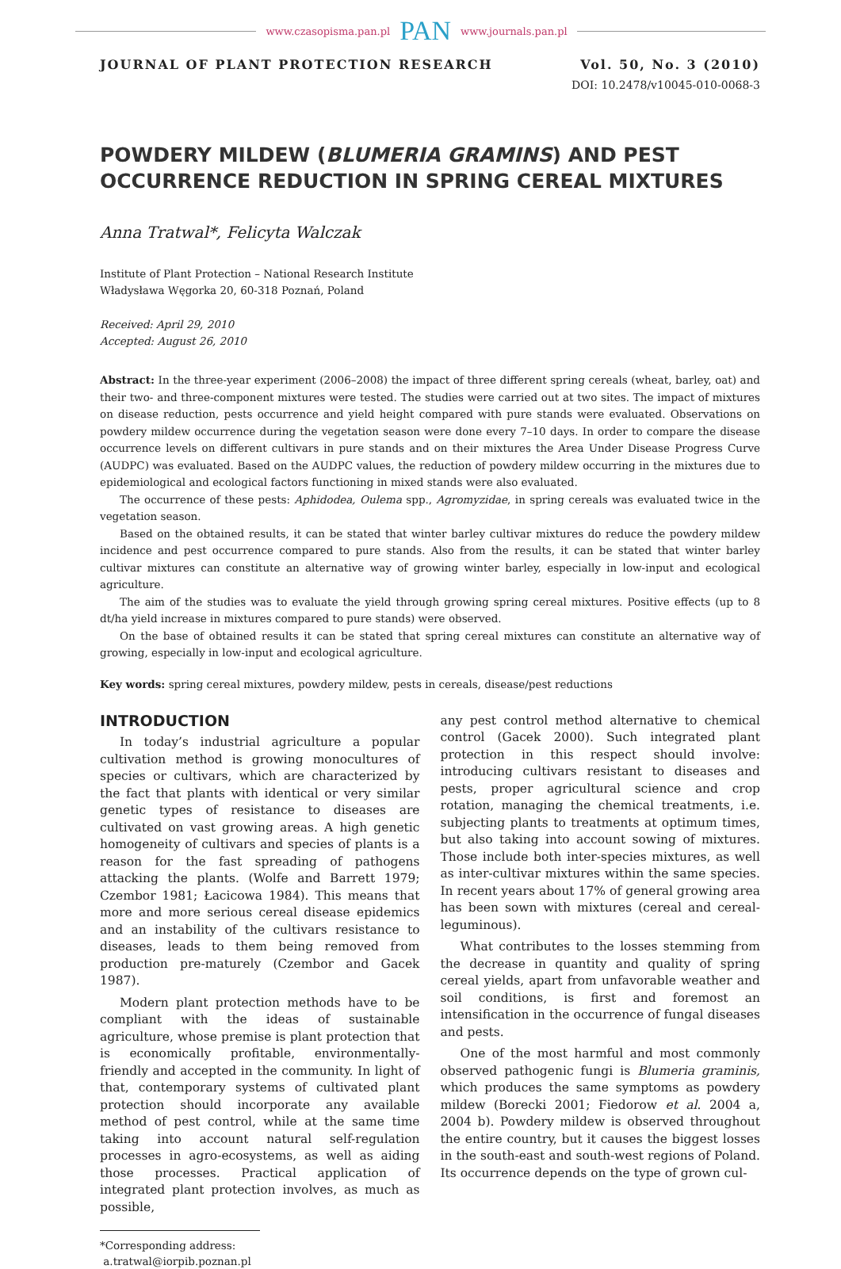www.czasopisma.pan.pl PAN www.journals.pan.pl
JOURNAL OF PLANT PROTECTION RESEARCH Vol. 50, No. 3 (2010)
DOI: 10.2478/v10045-010-0068-3
POWDERY MILDEW (BLUMERIA GRAMINS) AND PEST OCCURRENCE REDUCTION IN SPRING CEREAL MIXTURES
Anna Tratwal*, Felicyta Walczak
Institute of Plant Protection – National Research Institute
Władysława Węgorka 20, 60-318 Poznań, Poland
Received: April 29, 2010
Accepted: August 26, 2010
Abstract: In the three-year experiment (2006–2008) the impact of three different spring cereals (wheat, barley, oat) and their two- and three-component mixtures were tested. The studies were carried out at two sites. The impact of mixtures on disease reduction, pests occurrence and yield height compared with pure stands were evaluated. Observations on powdery mildew occurrence during the vegetation season were done every 7–10 days. In order to compare the disease occurrence levels on different cultivars in pure stands and on their mixtures the Area Under Disease Progress Curve (AUDPC) was evaluated. Based on the AUDPC values, the reduction of powdery mildew occurring in the mixtures due to epidemiological and ecological factors functioning in mixed stands were also evaluated.
The occurrence of these pests: Aphidodea, Oulema spp., Agromyzidae, in spring cereals was evaluated twice in the vegetation season.
Based on the obtained results, it can be stated that winter barley cultivar mixtures do reduce the powdery mildew incidence and pest occurrence compared to pure stands. Also from the results, it can be stated that winter barley cultivar mixtures can constitute an alternative way of growing winter barley, especially in low-input and ecological agriculture.
The aim of the studies was to evaluate the yield through growing spring cereal mixtures. Positive effects (up to 8 dt/ha yield increase in mixtures compared to pure stands) were observed.
On the base of obtained results it can be stated that spring cereal mixtures can constitute an alternative way of growing, especially in low-input and ecological agriculture.
Key words: spring cereal mixtures, powdery mildew, pests in cereals, disease/pest reductions
INTRODUCTION
In today’s industrial agriculture a popular cultivation method is growing monocultures of species or cultivars, which are characterized by the fact that plants with identical or very similar genetic types of resistance to diseases are cultivated on vast growing areas. A high genetic homogeneity of cultivars and species of plants is a reason for the fast spreading of pathogens attacking the plants. (Wolfe and Barrett 1979; Czembor 1981; Łacicowa 1984). This means that more and more serious cereal disease epidemics and an instability of the cultivars resistance to diseases, leads to them being removed from production pre-maturely (Czembor and Gacek 1987).
Modern plant protection methods have to be compliant with the ideas of sustainable agriculture, whose premise is plant protection that is economically profitable, environmentally-friendly and accepted in the community. In light of that, contemporary systems of cultivated plant protection should incorporate any available method of pest control, while at the same time taking into account natural self-regulation processes in agro-ecosystems, as well as aiding those processes. Practical application of integrated plant protection involves, as much as possible,
*Corresponding address:
a.tratwal@iorpib.poznan.pl
any pest control method alternative to chemical control (Gacek 2000). Such integrated plant protection in this respect should involve: introducing cultivars resistant to diseases and pests, proper agricultural science and crop rotation, managing the chemical treatments, i.e. subjecting plants to treatments at optimum times, but also taking into account sowing of mixtures. Those include both inter-species mixtures, as well as inter-cultivar mixtures within the same species. In recent years about 17% of general growing area has been sown with mixtures (cereal and cereal-leguminous).
What contributes to the losses stemming from the decrease in quantity and quality of spring cereal yields, apart from unfavorable weather and soil conditions, is first and foremost an intensification in the occurrence of fungal diseases and pests.
One of the most harmful and most commonly observed pathogenic fungi is Blumeria graminis, which produces the same symptoms as powdery mildew (Borecki 2001; Fiedorow et al. 2004 a, 2004 b). Powdery mildew is observed throughout the entire country, but it causes the biggest losses in the south-east and south-west regions of Poland. Its occurrence depends on the type of grown cul-